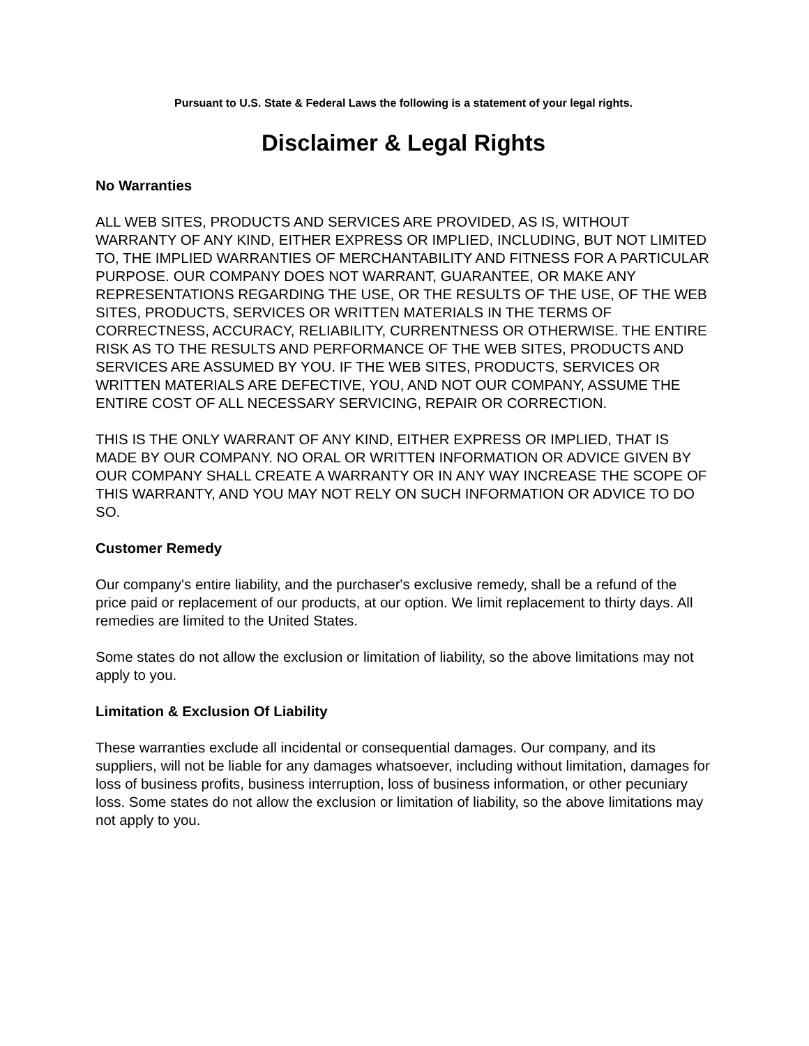Pursuant to U.S. State & Federal Laws the following is a statement of your legal rights.
Disclaimer & Legal Rights
No Warranties
ALL WEB SITES, PRODUCTS AND SERVICES ARE PROVIDED, AS IS, WITHOUT WARRANTY OF ANY KIND, EITHER EXPRESS OR IMPLIED, INCLUDING, BUT NOT LIMITED TO, THE IMPLIED WARRANTIES OF MERCHANTABILITY AND FITNESS FOR A PARTICULAR PURPOSE. OUR COMPANY DOES NOT WARRANT, GUARANTEE, OR MAKE ANY REPRESENTATIONS REGARDING THE USE, OR THE RESULTS OF THE USE, OF THE WEB SITES, PRODUCTS, SERVICES OR WRITTEN MATERIALS IN THE TERMS OF CORRECTNESS, ACCURACY, RELIABILITY, CURRENTNESS OR OTHERWISE. THE ENTIRE RISK AS TO THE RESULTS AND PERFORMANCE OF THE WEB SITES, PRODUCTS AND SERVICES ARE ASSUMED BY YOU. IF THE WEB SITES, PRODUCTS, SERVICES OR WRITTEN MATERIALS ARE DEFECTIVE, YOU, AND NOT OUR COMPANY, ASSUME THE ENTIRE COST OF ALL NECESSARY SERVICING, REPAIR OR CORRECTION.
THIS IS THE ONLY WARRANT OF ANY KIND, EITHER EXPRESS OR IMPLIED, THAT IS MADE BY OUR COMPANY. NO ORAL OR WRITTEN INFORMATION OR ADVICE GIVEN BY OUR COMPANY SHALL CREATE A WARRANTY OR IN ANY WAY INCREASE THE SCOPE OF THIS WARRANTY, AND YOU MAY NOT RELY ON SUCH INFORMATION OR ADVICE TO DO SO.
Customer Remedy
Our company's entire liability, and the purchaser's exclusive remedy, shall be a refund of the price paid or replacement of our products, at our option. We limit replacement to thirty days. All remedies are limited to the United States.
Some states do not allow the exclusion or limitation of liability, so the above limitations may not apply to you.
Limitation & Exclusion Of Liability
These warranties exclude all incidental or consequential damages. Our company, and its suppliers, will not be liable for any damages whatsoever, including without limitation, damages for loss of business profits, business interruption, loss of business information, or other pecuniary loss. Some states do not allow the exclusion or limitation of liability, so the above limitations may not apply to you.